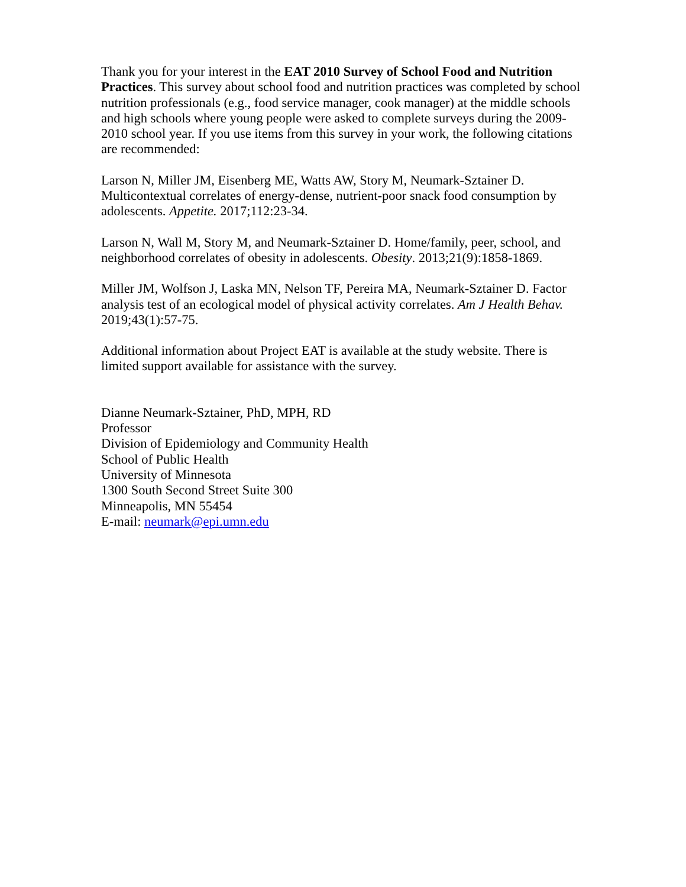Thank you for your interest in the EAT 2010 Survey of School Food and Nutrition Practices. This survey about school food and nutrition practices was completed by school nutrition professionals (e.g., food service manager, cook manager) at the middle schools and high schools where young people were asked to complete surveys during the 2009-2010 school year. If you use items from this survey in your work, the following citations are recommended:
Larson N, Miller JM, Eisenberg ME, Watts AW, Story M, Neumark-Sztainer D. Multicontextual correlates of energy-dense, nutrient-poor snack food consumption by adolescents. Appetite. 2017;112:23-34.
Larson N, Wall M, Story M, and Neumark-Sztainer D. Home/family, peer, school, and neighborhood correlates of obesity in adolescents. Obesity. 2013;21(9):1858-1869.
Miller JM, Wolfson J, Laska MN, Nelson TF, Pereira MA, Neumark-Sztainer D. Factor analysis test of an ecological model of physical activity correlates. Am J Health Behav. 2019;43(1):57-75.
Additional information about Project EAT is available at the study website. There is limited support available for assistance with the survey.
Dianne Neumark-Sztainer, PhD, MPH, RD
Professor
Division of Epidemiology and Community Health
School of Public Health
University of Minnesota
1300 South Second Street Suite 300
Minneapolis, MN 55454
E-mail: neumark@epi.umn.edu